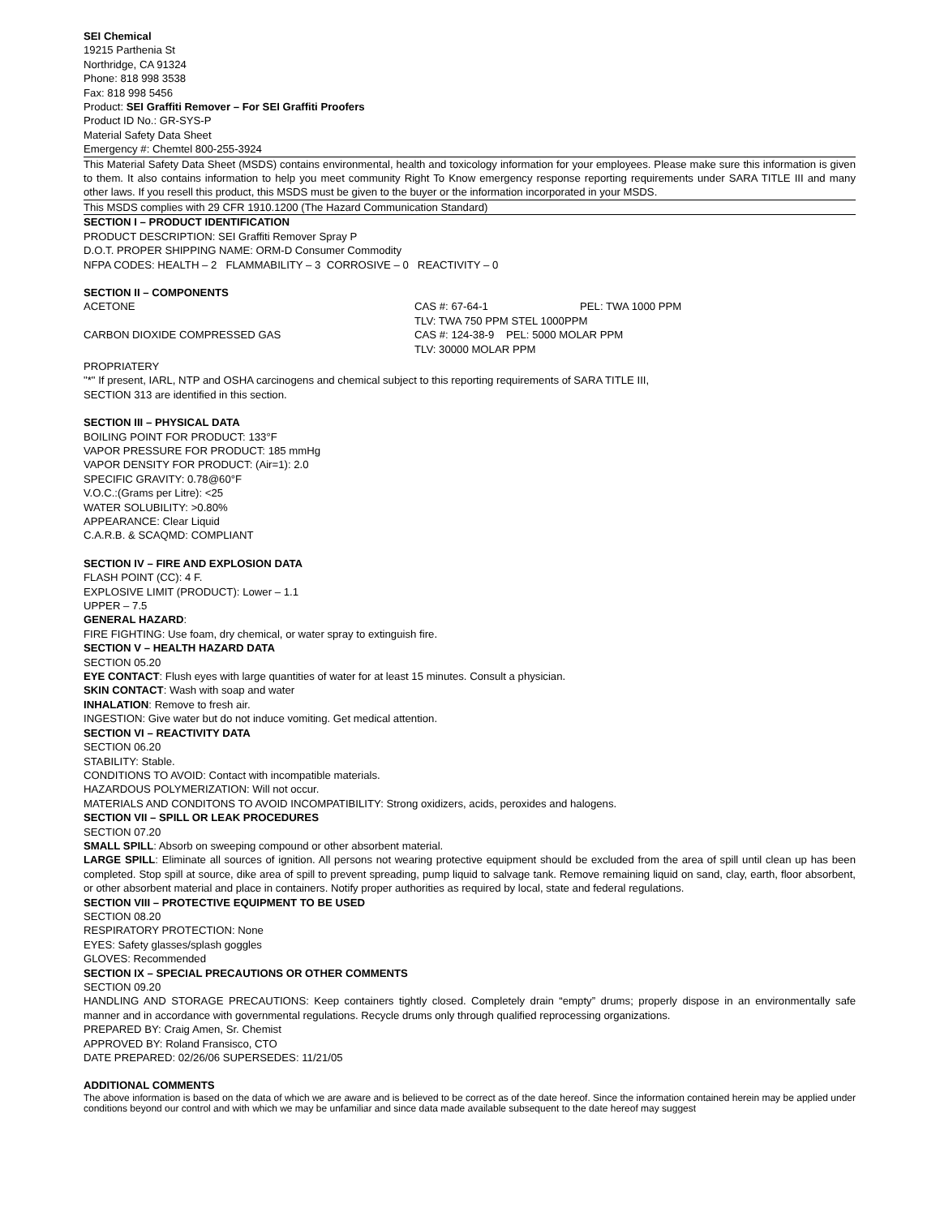SEI Chemical
19215 Parthenia St
Northridge, CA 91324
Phone: 818 998 3538
Fax: 818 998 5456
Product: SEI Graffiti Remover – For SEI Graffiti Proofers
Product ID No.: GR-SYS-P
Material Safety Data Sheet
Emergency #: Chemtel 800-255-3924
This Material Safety Data Sheet (MSDS) contains environmental, health and toxicology information for your employees. Please make sure this information is given to them. It also contains information to help you meet community Right To Know emergency response reporting requirements under SARA TITLE III and many other laws. If you resell this product, this MSDS must be given to the buyer or the information incorporated in your MSDS.
This MSDS complies with 29 CFR 1910.1200 (The Hazard Communication Standard)
SECTION I – PRODUCT IDENTIFICATION
PRODUCT DESCRIPTION: SEI Graffiti Remover Spray P
D.O.T. PROPER SHIPPING NAME: ORM-D Consumer Commodity
NFPA CODES: HEALTH – 2 FLAMMABILITY – 3 CORROSIVE – 0 REACTIVITY – 0
SECTION II – COMPONENTS
ACETONE CAS #: 67-64-1 PEL: TWA 1000 PPM
TLV: TWA 750 PPM STEL 1000PPM
CARBON DIOXIDE COMPRESSED GAS CAS #: 124-38-9 PEL: 5000 MOLAR PPM
TLV: 30000 MOLAR PPM
PROPRIATERY
"*" If present, IARL, NTP and OSHA carcinogens and chemical subject to this reporting requirements of SARA TITLE III,
SECTION 313 are identified in this section.
SECTION III – PHYSICAL DATA
BOILING POINT FOR PRODUCT: 133°F
VAPOR PRESSURE FOR PRODUCT: 185 mmHg
VAPOR DENSITY FOR PRODUCT: (Air=1): 2.0
SPECIFIC GRAVITY: 0.78@60°F
V.O.C.:(Grams per Litre): <25
WATER SOLUBILITY: >0.80%
APPEARANCE: Clear Liquid
C.A.R.B. & SCAQMD: COMPLIANT
SECTION IV – FIRE AND EXPLOSION DATA
FLASH POINT (CC): 4 F.
EXPLOSIVE LIMIT (PRODUCT): Lower – 1.1
UPPER – 7.5
GENERAL HAZARD:
FIRE FIGHTING: Use foam, dry chemical, or water spray to extinguish fire.
SECTION V – HEALTH HAZARD DATA
SECTION 05.20
EYE CONTACT: Flush eyes with large quantities of water for at least 15 minutes. Consult a physician.
SKIN CONTACT: Wash with soap and water
INHALATION: Remove to fresh air.
INGESTION: Give water but do not induce vomiting. Get medical attention.
SECTION VI – REACTIVITY DATA
SECTION 06.20
STABILITY: Stable.
CONDITIONS TO AVOID: Contact with incompatible materials.
HAZARDOUS POLYMERIZATION: Will not occur.
MATERIALS AND CONDITONS TO AVOID INCOMPATIBILITY: Strong oxidizers, acids, peroxides and halogens.
SECTION VII – SPILL OR LEAK PROCEDURES
SECTION 07.20
SMALL SPILL: Absorb on sweeping compound or other absorbent material.
LARGE SPILL: Eliminate all sources of ignition. All persons not wearing protective equipment should be excluded from the area of spill until clean up has been completed. Stop spill at source, dike area of spill to prevent spreading, pump liquid to salvage tank. Remove remaining liquid on sand, clay, earth, floor absorbent, or other absorbent material and place in containers. Notify proper authorities as required by local, state and federal regulations.
SECTION VIII – PROTECTIVE EQUIPMENT TO BE USED
SECTION 08.20
RESPIRATORY PROTECTION: None
EYES: Safety glasses/splash goggles
GLOVES: Recommended
SECTION IX – SPECIAL PRECAUTIONS OR OTHER COMMENTS
SECTION 09.20
HANDLING AND STORAGE PRECAUTIONS: Keep containers tightly closed. Completely drain “empty” drums; properly dispose in an environmentally safe manner and in accordance with governmental regulations. Recycle drums only through qualified reprocessing organizations.
PREPARED BY: Craig Amen, Sr. Chemist
APPROVED BY: Roland Fransisco, CTO
DATE PREPARED: 02/26/06 SUPERSEDES: 11/21/05
ADDITIONAL COMMENTS
The above information is based on the data of which we are aware and is believed to be correct as of the date hereof. Since the information contained herein may be applied under conditions beyond our control and with which we may be unfamiliar and since data made available subsequent to the date hereof may suggest